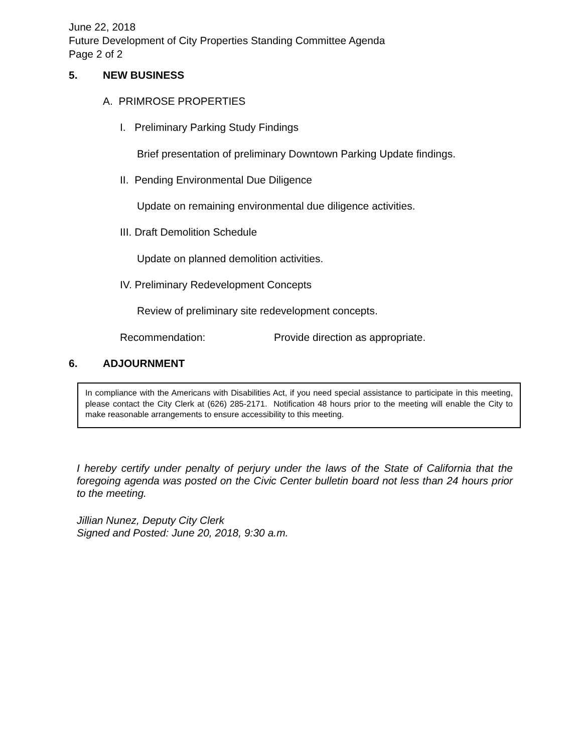June 22, 2018
Future Development of City Properties Standing Committee Agenda
Page 2 of 2
5. NEW BUSINESS
A. PRIMROSE PROPERTIES
I. Preliminary Parking Study Findings
Brief presentation of preliminary Downtown Parking Update findings.
II. Pending Environmental Due Diligence
Update on remaining environmental due diligence activities.
III. Draft Demolition Schedule
Update on planned demolition activities.
IV. Preliminary Redevelopment Concepts
Review of preliminary site redevelopment concepts.
Recommendation:
Provide direction as appropriate.
6. ADJOURNMENT
In compliance with the Americans with Disabilities Act, if you need special assistance to participate in this meeting, please contact the City Clerk at (626) 285-2171. Notification 48 hours prior to the meeting will enable the City to make reasonable arrangements to ensure accessibility to this meeting.
I hereby certify under penalty of perjury under the laws of the State of California that the foregoing agenda was posted on the Civic Center bulletin board not less than 24 hours prior to the meeting.
Jillian Nunez, Deputy City Clerk
Signed and Posted: June 20, 2018, 9:30 a.m.